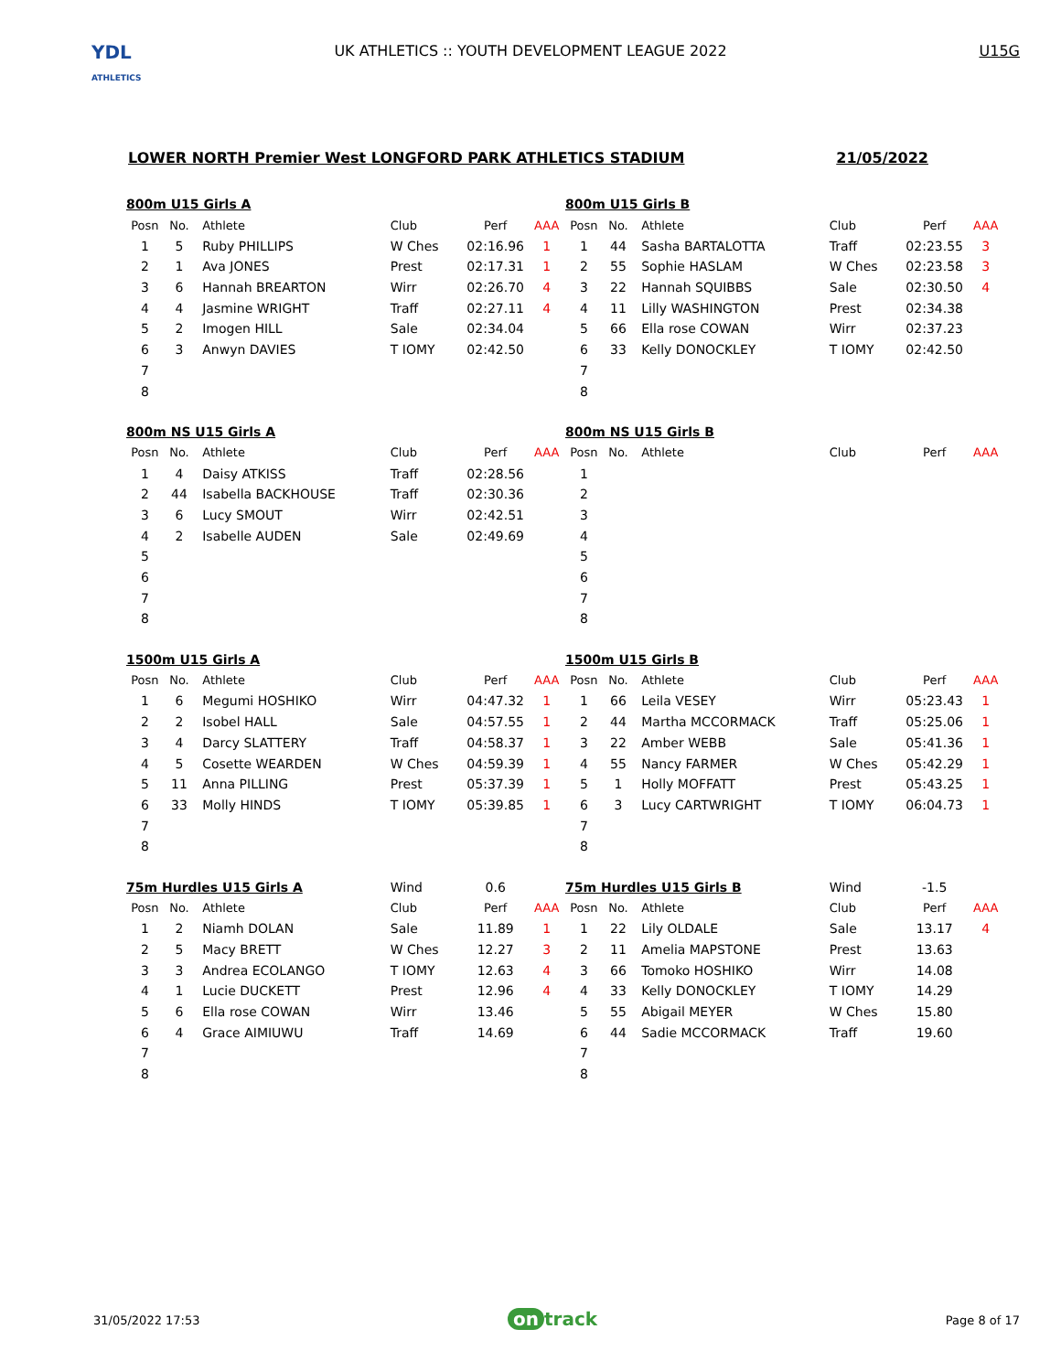YDL
ATHLETICS
UK ATHLETICS :: YOUTH DEVELOPMENT LEAGUE 2022 U15G
LOWER NORTH Premier West LONGFORD PARK ATHLETICS STADIUM 21/05/2022
| 800m U15 Girls A | | | | | |
| Posn | No. | Athlete | Club | Perf | AAA |
| 1 | 5 | Ruby PHILLIPS | W Ches | 02:16.96 | 1 |
| 2 | 1 | Ava JONES | Prest | 02:17.31 | 1 |
| 3 | 6 | Hannah BREARTON | Wirr | 02:26.70 | 4 |
| 4 | 4 | Jasmine WRIGHT | Traff | 02:27.11 | 4 |
| 5 | 2 | Imogen HILL | Sale | 02:34.04 | |
| 6 | 3 | Anwyn DAVIES | T IOMY | 02:42.50 | |
| 7 | | | | | |
| 8 | | | | | |
| 800m U15 Girls B | | | | | |
| Posn | No. | Athlete | Club | Perf | AAA |
| 1 | 44 | Sasha BARTALOTTA | Traff | 02:23.55 | 3 |
| 2 | 55 | Sophie HASLAM | W Ches | 02:23.58 | 3 |
| 3 | 22 | Hannah SQUIBBS | Sale | 02:30.50 | 4 |
| 4 | 11 | Lilly WASHINGTON | Prest | 02:34.38 | |
| 5 | 66 | Ella rose COWAN | Wirr | 02:37.23 | |
| 6 | 33 | Kelly DONOCKLEY | T IOMY | 02:42.50 | |
| 7 | | | | | |
| 8 | | | | | |
| 800m NS U15 Girls A | | | | | |
| Posn | No. | Athlete | Club | Perf | AAA |
| 1 | 4 | Daisy ATKISS | Traff | 02:28.56 | |
| 2 | 44 | Isabella BACKHOUSE | Traff | 02:30.36 | |
| 3 | 6 | Lucy SMOUT | Wirr | 02:42.51 | |
| 4 | 2 | Isabelle AUDEN | Sale | 02:49.69 | |
| 5 | | | | | |
| 6 | | | | | |
| 7 | | | | | |
| 8 | | | | | |
| 800m NS U15 Girls B | | | | | |
| Posn | No. | Athlete | Club | Perf | AAA |
| 1 | | | | | |
| 2 | | | | | |
| 3 | | | | | |
| 4 | | | | | |
| 5 | | | | | |
| 6 | | | | | |
| 7 | | | | | |
| 8 | | | | | |
| 1500m U15 Girls A | | | | | |
| Posn | No. | Athlete | Club | Perf | AAA |
| 1 | 6 | Megumi HOSHIKO | Wirr | 04:47.32 | 1 |
| 2 | 2 | Isobel HALL | Sale | 04:57.55 | 1 |
| 3 | 4 | Darcy SLATTERY | Traff | 04:58.37 | 1 |
| 4 | 5 | Cosette WEARDEN | W Ches | 04:59.39 | 1 |
| 5 | 11 | Anna PILLING | Prest | 05:37.39 | 1 |
| 6 | 33 | Molly HINDS | T IOMY | 05:39.85 | 1 |
| 7 | | | | | |
| 8 | | | | | |
| 1500m U15 Girls B | | | | | |
| Posn | No. | Athlete | Club | Perf | AAA |
| 1 | 66 | Leila VESEY | Wirr | 05:23.43 | 1 |
| 2 | 44 | Martha MCCORMACK | Traff | 05:25.06 | 1 |
| 3 | 22 | Amber WEBB | Sale | 05:41.36 | 1 |
| 4 | 55 | Nancy FARMER | W Ches | 05:42.29 | 1 |
| 5 | 1 | Holly MOFFATT | Prest | 05:43.25 | 1 |
| 6 | 3 | Lucy CARTWRIGHT | T IOMY | 06:04.73 | 1 |
| 7 | | | | | |
| 8 | | | | | |
| 75m Hurdles U15 Girls A | | | Wind | 0.6 | |
| Posn | No. | Athlete | Club | Perf | AAA |
| 1 | 2 | Niamh DOLAN | Sale | 11.89 | 1 |
| 2 | 5 | Macy BRETT | W Ches | 12.27 | 3 |
| 3 | 3 | Andrea ECOLANGO | T IOMY | 12.63 | 4 |
| 4 | 1 | Lucie DUCKETT | Prest | 12.96 | 4 |
| 5 | 6 | Ella rose COWAN | Wirr | 13.46 | |
| 6 | 4 | Grace AIMIUWU | Traff | 14.69 | |
| 7 | | | | | |
| 8 | | | | | |
| 75m Hurdles U15 Girls B | | | Wind | -1.5 | |
| Posn | No. | Athlete | Club | Perf | AAA |
| 1 | 22 | Lily OLDALE | Sale | 13.17 | 4 |
| 2 | 11 | Amelia MAPSTONE | Prest | 13.63 | |
| 3 | 66 | Tomoko HOSHIKO | Wirr | 14.08 | |
| 4 | 33 | Kelly DONOCKLEY | T IOMY | 14.29 | |
| 5 | 55 | Abigail MEYER | W Ches | 15.80 | |
| 6 | 44 | Sadie MCCORMACK | Traff | 19.60 | |
| 7 | | | | | |
| 8 | | | | | |
31/05/2022 17:53 on track Page 8 of 17